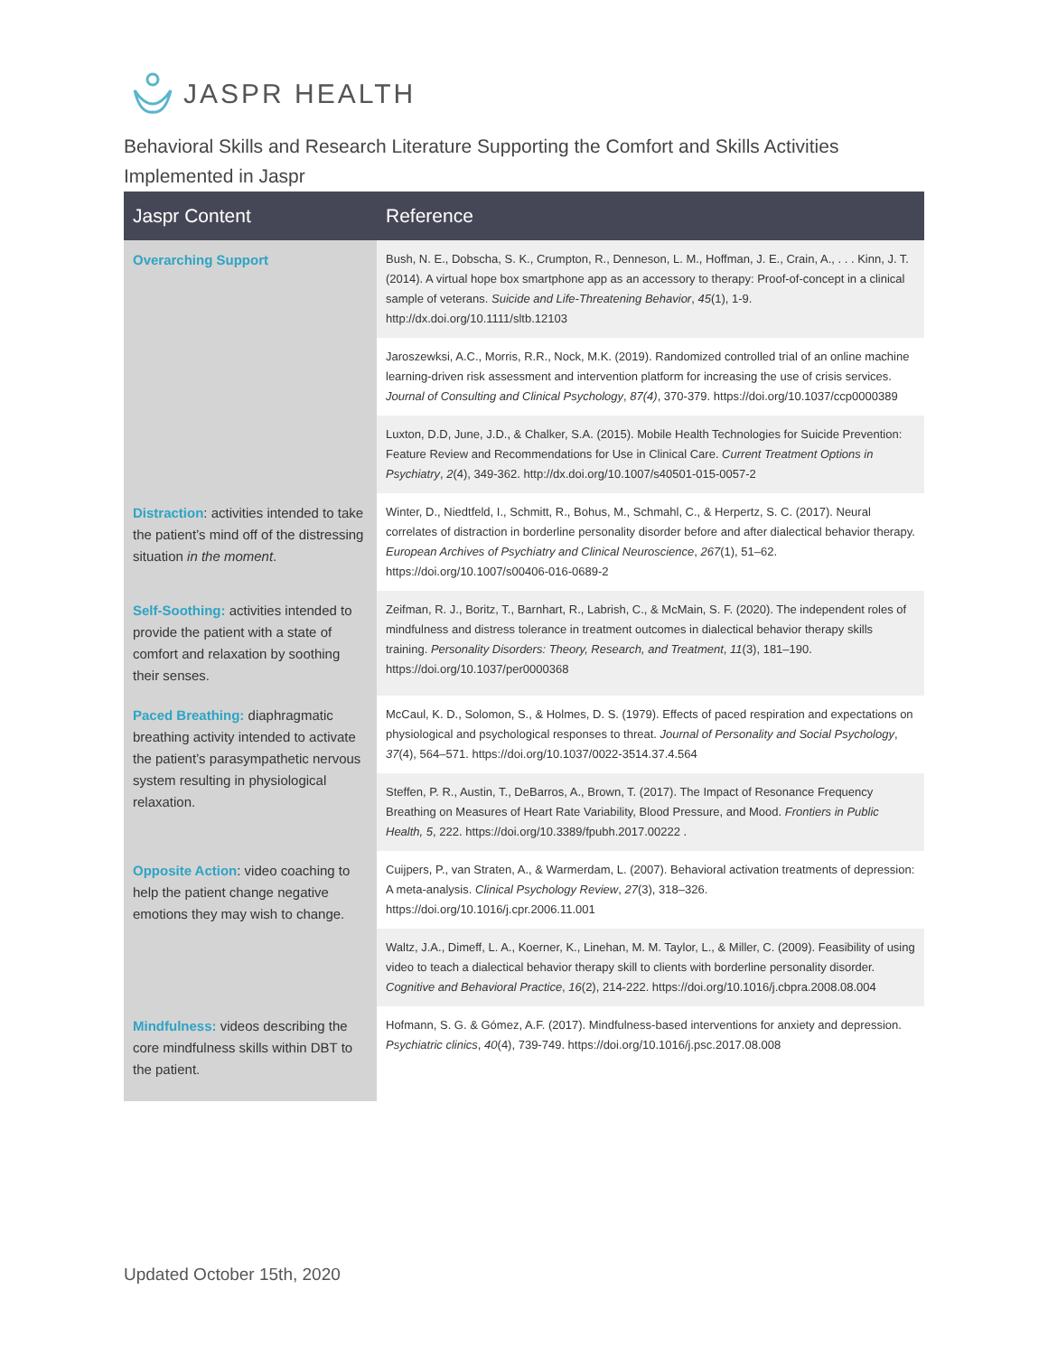JASPR HEALTH
Behavioral Skills and Research Literature Supporting the Comfort and Skills Activities Implemented in Jaspr
| Jaspr Content | Reference |
| --- | --- |
| Overarching Support | Bush, N. E., Dobscha, S. K., Crumpton, R., Denneson, L. M., Hoffman, J. E., Crain, A., . . . Kinn, J. T. (2014). A virtual hope box smartphone app as an accessory to therapy: Proof-of-concept in a clinical sample of veterans. Suicide and Life-Threatening Behavior , 45 (1), 1-9. http://dx.doi.org/10.1111/sltb.12103 |
| | Jaroszewksi, A.C., Morris, R.R., Nock, M.K. (2019). Randomized controlled trial of an online machine learning-driven risk assessment and intervention platform for increasing the use of crisis services. Journal of Consulting and Clinical Psychology , 87(4) , 370-379. https://doi.org/10.1037/ccp0000389 |
| | Luxton, D.D, June, J.D., & Chalker, S.A. (2015). Mobile Health Technologies for Suicide Prevention: Feature Review and Recommendations for Use in Clinical Care. Current Treatment Options in Psychiatry , 2 (4), 349-362. http://dx.doi.org/10.1007/s40501-015-0057-2 |
| Distraction : activities intended to take the patient’s mind off of the distressing situation in the moment . | Winter, D., Niedtfeld, I., Schmitt, R., Bohus, M., Schmahl, C., & Herpertz, S. C. (2017). Neural correlates of distraction in borderline personality disorder before and after dialectical behavior therapy. European Archives of Psychiatry and Clinical Neuroscience , 267 (1), 51–62. https://doi.org/10.1007/s00406-016-0689-2 |
| Self-Soothing: activities intended to provide the patient with a state of comfort and relaxation by soothing their senses. | Zeifman, R. J., Boritz, T., Barnhart, R., Labrish, C., & McMain, S. F. (2020). The independent roles of mindfulness and distress tolerance in treatment outcomes in dialectical behavior therapy skills training. Personality Disorders: Theory, Research, and Treatment , 11 (3), 181–190. https://doi.org/10.1037/per0000368 |
| Paced Breathing: diaphragmatic breathing activity intended to activate the patient’s parasympathetic nervous system resulting in physiological relaxation. | McCaul, K. D., Solomon, S., & Holmes, D. S. (1979). Effects of paced respiration and expectations on physiological and psychological responses to threat. Journal of Personality and Social Psychology , 37 (4), 564–571. https://doi.org/10.1037/0022-3514.37.4.564 |
| | Steffen, P. R., Austin, T., DeBarros, A., Brown, T. (2017). The Impact of Resonance Frequency Breathing on Measures of Heart Rate Variability, Blood Pressure, and Mood. Frontiers in Public Health, 5 , 222. https://doi.org/10.3389/fpubh.2017.00222 . |
| Opposite Action : video coaching to help the patient change negative emotions they may wish to change. | Cuijpers, P., van Straten, A., & Warmerdam, L. (2007). Behavioral activation treatments of depression: A meta-analysis. Clinical Psychology Review , 27 (3), 318–326. https://doi.org/10.1016/j.cpr.2006.11.001 |
| | Waltz, J.A., Dimeff, L. A., Koerner, K., Linehan, M. M. Taylor, L., & Miller, C. (2009). Feasibility of using video to teach a dialectical behavior therapy skill to clients with borderline personality disorder. Cognitive and Behavioral Practice , 16 (2), 214-222. https://doi.org/10.1016/j.cbpra.2008.08.004 |
| Mindfulness: videos describing the core mindfulness skills within DBT to the patient. | Hofmann, S. G. & Gómez, A.F. (2017). Mindfulness-based interventions for anxiety and depression. Psychiatric clinics , 40 (4), 739-749. https://doi.org/10.1016/j.psc.2017.08.008 |
Updated October 15th, 2020